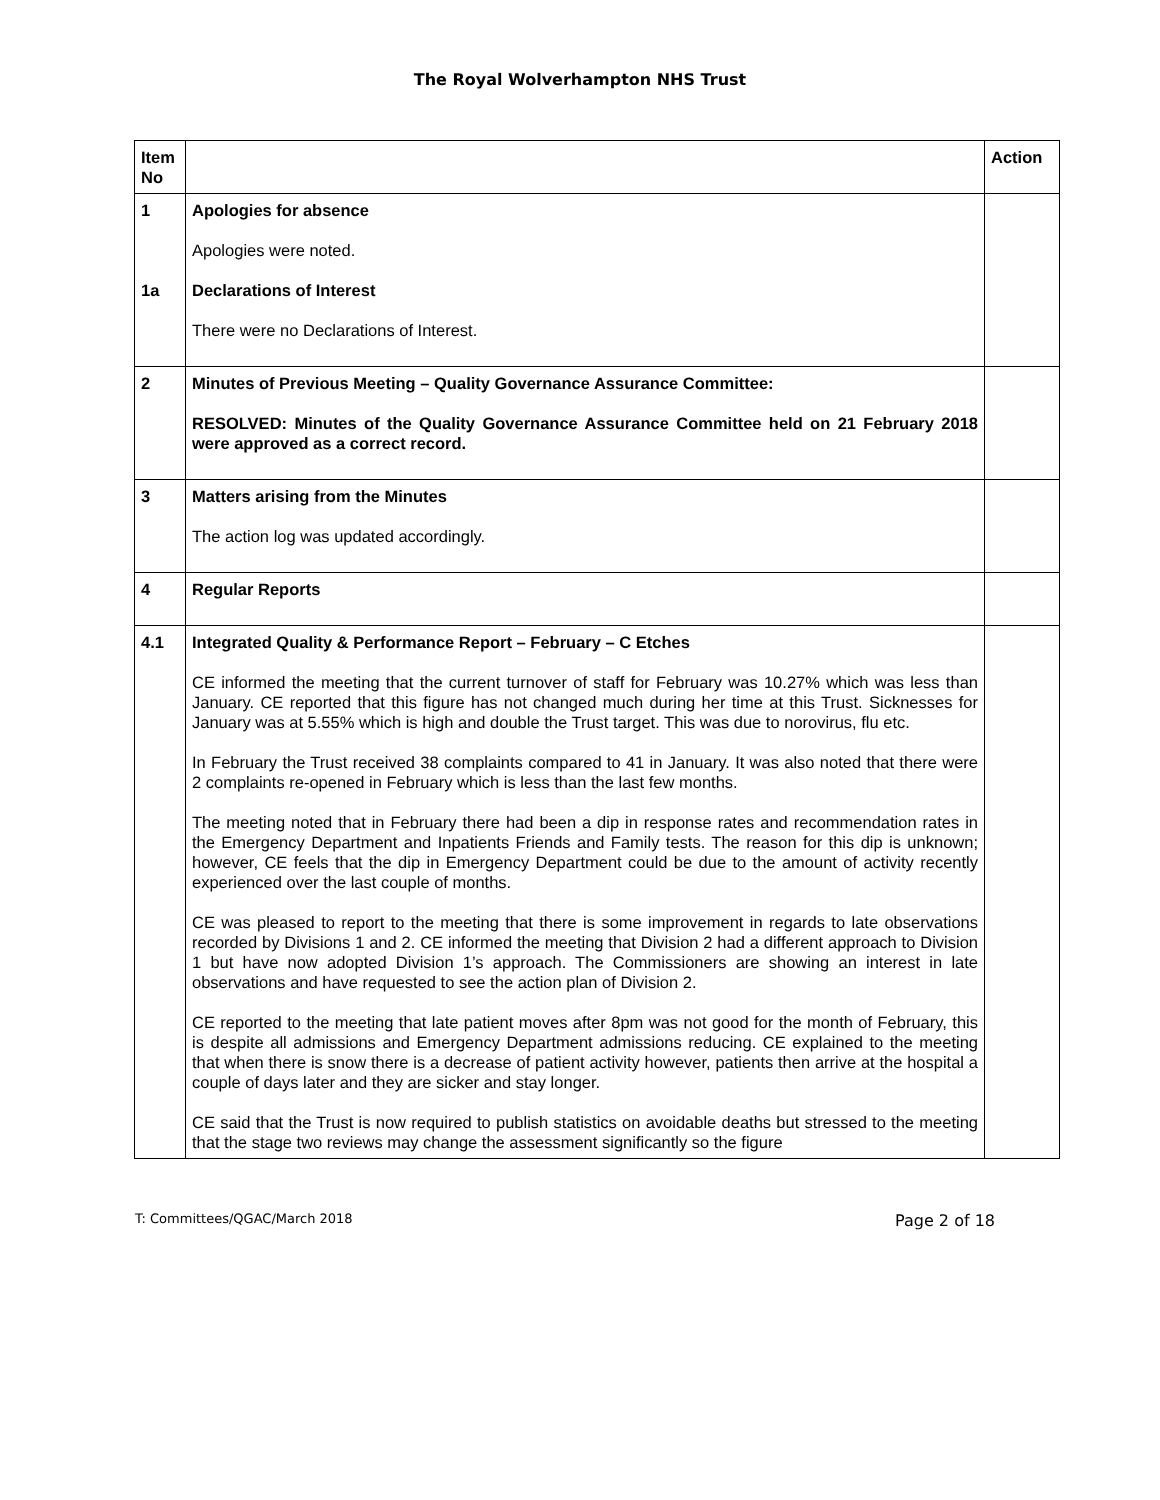The Royal Wolverhampton NHS Trust
| Item No | | Action |
| 1 1a | Apologies for absence Apologies were noted. Declarations of Interest There were no Declarations of Interest. | |
| 2 | Minutes of Previous Meeting – Quality Governance Assurance Committee: RESOLVED: Minutes of the Quality Governance Assurance Committee held on 21 February 2018 were approved as a correct record. | |
| 3 | Matters arising from the Minutes The action log was updated accordingly. | |
| 4 | Regular Reports | |
| 4.1 | Integrated Quality & Performance Report – February – C Etches CE informed the meeting that the current turnover of staff for February was 10.27% which was less than January. CE reported that this figure has not changed much during her time at this Trust. Sicknesses for January was at 5.55% which is high and double the Trust target. This was due to norovirus, flu etc. In February the Trust received 38 complaints compared to 41 in January. It was also noted that there were 2 complaints re-opened in February which is less than the last few months. The meeting noted that in February there had been a dip in response rates and recommendation rates in the Emergency Department and Inpatients Friends and Family tests. The reason for this dip is unknown; however, CE feels that the dip in Emergency Department could be due to the amount of activity recently experienced over the last couple of months. CE was pleased to report to the meeting that there is some improvement in regards to late observations recorded by Divisions 1 and 2. CE informed the meeting that Division 2 had a different approach to Division 1 but have now adopted Division 1’s approach. The Commissioners are showing an interest in late observations and have requested to see the action plan of Division 2. CE reported to the meeting that late patient moves after 8pm was not good for the month of February, this is despite all admissions and Emergency Department admissions reducing. CE explained to the meeting that when there is snow there is a decrease of patient activity however, patients then arrive at the hospital a couple of days later and they are sicker and stay longer. CE said that the Trust is now required to publish statistics on avoidable deaths but stressed to the meeting that the stage two reviews may change the assessment significantly so the figure | |
T: Committees/QGAC/March 2018 Page 2 of 18